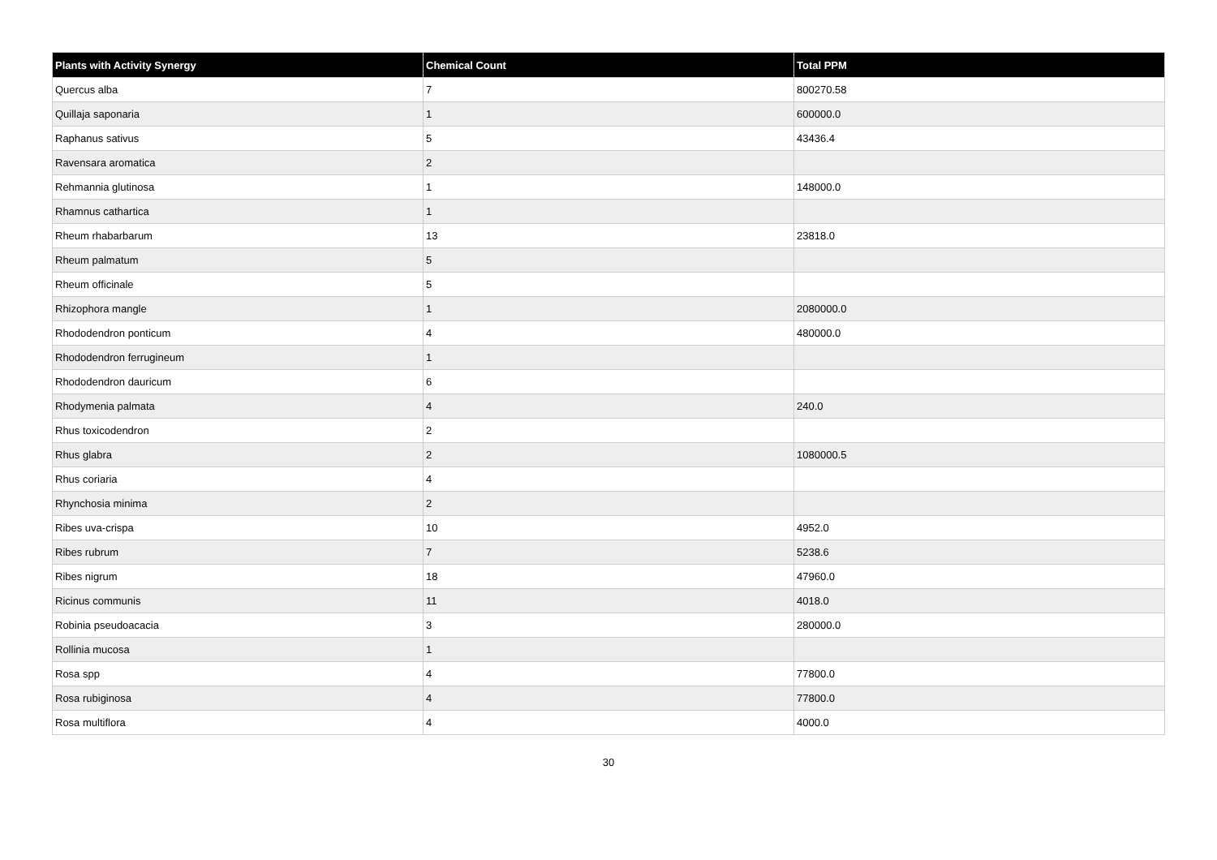| Plants with Activity Synergy | Chemical Count | Total PPM |
| --- | --- | --- |
| Quercus alba | 7 | 800270.58 |
| Quillaja saponaria | 1 | 600000.0 |
| Raphanus sativus | 5 | 43436.4 |
| Ravensara aromatica | 2 | |
| Rehmannia glutinosa | 1 | 148000.0 |
| Rhamnus cathartica | 1 | |
| Rheum rhabarbarum | 13 | 23818.0 |
| Rheum palmatum | 5 | |
| Rheum officinale | 5 | |
| Rhizophora mangle | 1 | 2080000.0 |
| Rhododendron ponticum | 4 | 480000.0 |
| Rhododendron ferrugineum | 1 | |
| Rhododendron dauricum | 6 | |
| Rhodymenia palmata | 4 | 240.0 |
| Rhus toxicodendron | 2 | |
| Rhus glabra | 2 | 1080000.5 |
| Rhus coriaria | 4 | |
| Rhynchosia minima | 2 | |
| Ribes uva-crispa | 10 | 4952.0 |
| Ribes rubrum | 7 | 5238.6 |
| Ribes nigrum | 18 | 47960.0 |
| Ricinus communis | 11 | 4018.0 |
| Robinia pseudoacacia | 3 | 280000.0 |
| Rollinia mucosa | 1 | |
| Rosa spp | 4 | 77800.0 |
| Rosa rubiginosa | 4 | 77800.0 |
| Rosa multiflora | 4 | 4000.0 |
30